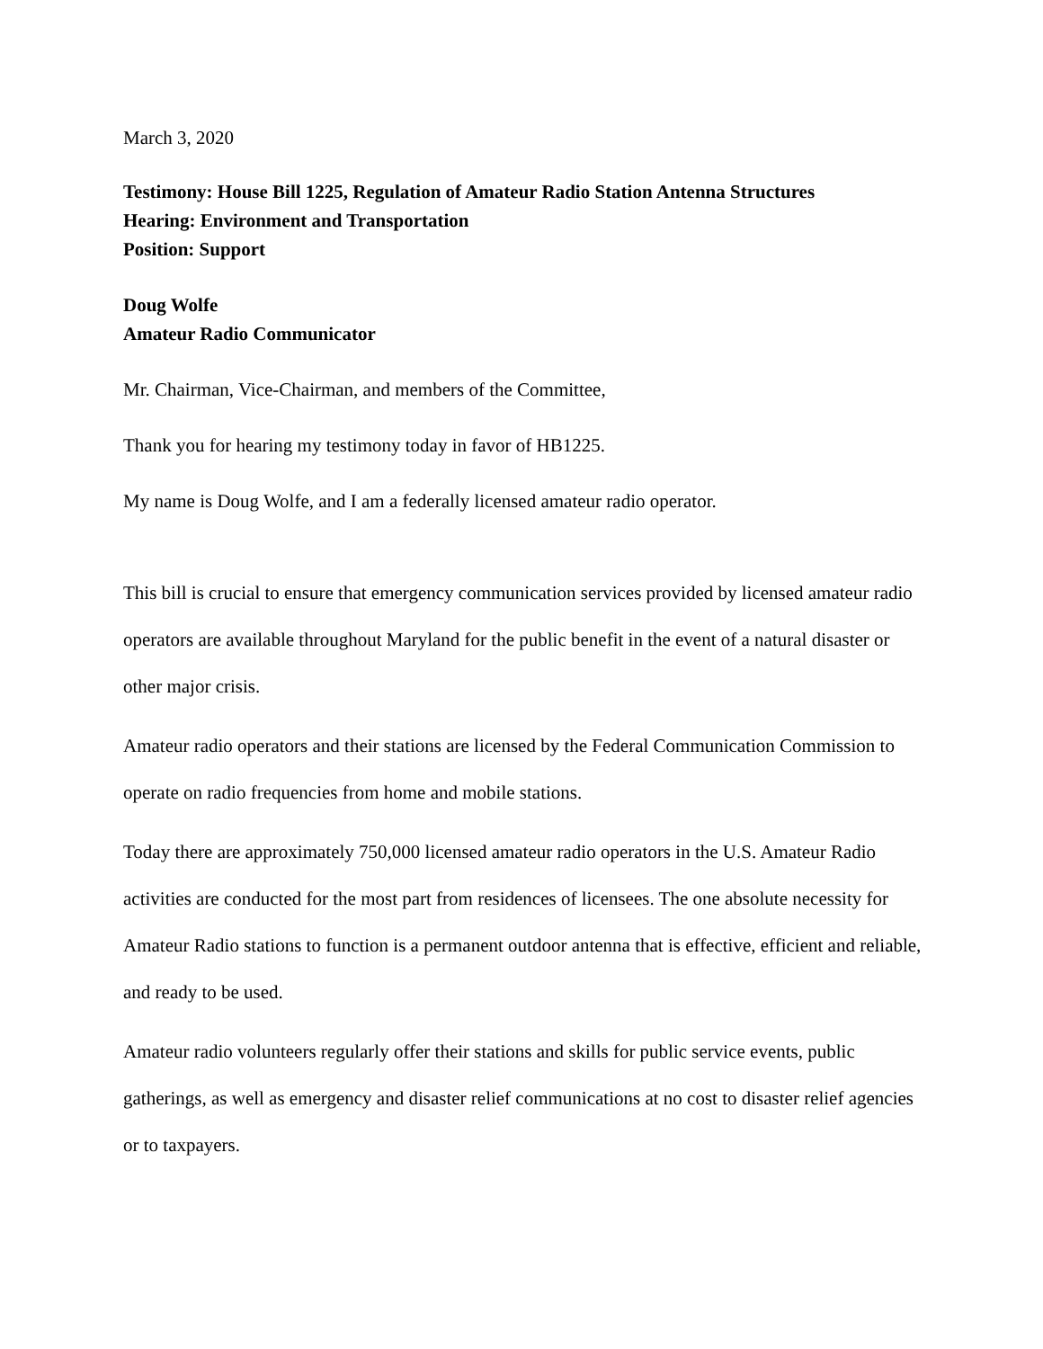March 3, 2020
Testimony: House Bill 1225, Regulation of Amateur Radio Station Antenna Structures
Hearing: Environment and Transportation
Position: Support
Doug Wolfe
Amateur Radio Communicator
Mr. Chairman, Vice-Chairman, and members of the Committee,
Thank you for hearing my testimony today in favor of HB1225.
My name is Doug Wolfe, and I am a federally licensed amateur radio operator.
This bill is crucial to ensure that emergency communication services provided by licensed amateur radio operators are available throughout Maryland for the public benefit in the event of a natural disaster or other major crisis.
Amateur radio operators and their stations are licensed by the Federal Communication Commission to operate on radio frequencies from home and mobile stations.
Today there are approximately 750,000 licensed amateur radio operators in the U.S. Amateur Radio activities are conducted for the most part from residences of licensees. The one absolute necessity for Amateur Radio stations to function is a permanent outdoor antenna that is effective, efficient and reliable, and ready to be used.
Amateur radio volunteers regularly offer their stations and skills for public service events, public gatherings, as well as emergency and disaster relief communications at no cost to disaster relief agencies or to taxpayers.